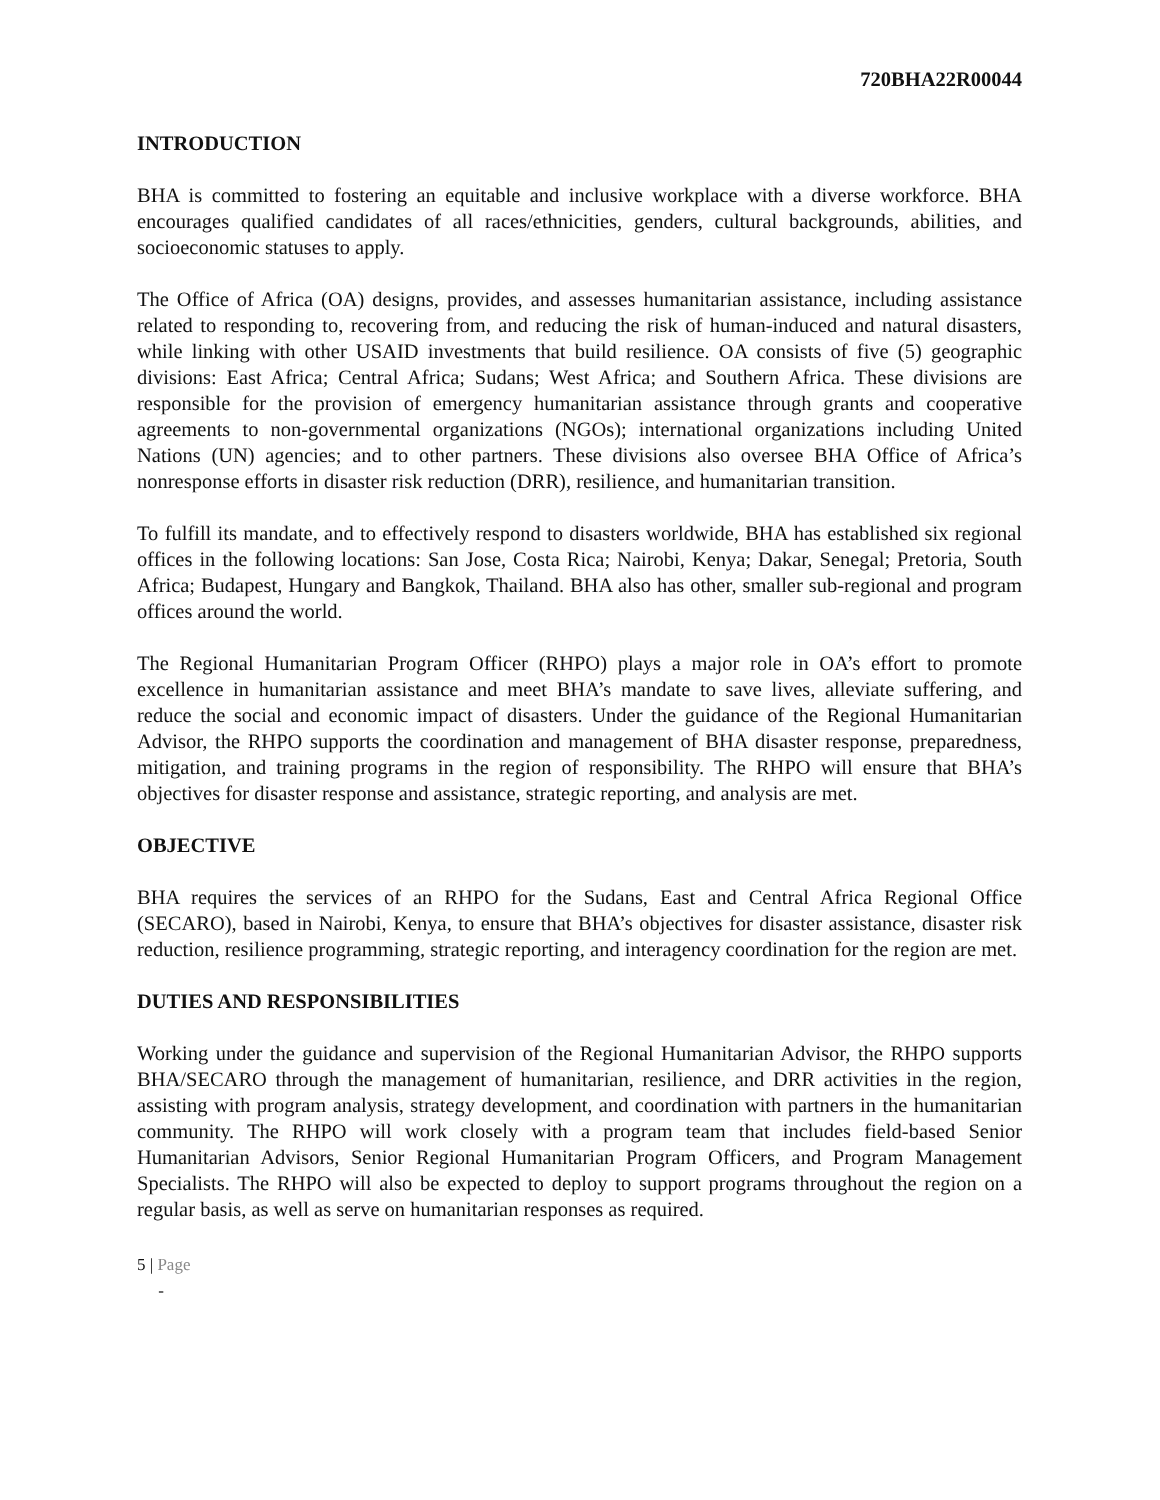720BHA22R00044
INTRODUCTION
BHA is committed to fostering an equitable and inclusive workplace with a diverse workforce. BHA encourages qualified candidates of all races/ethnicities, genders, cultural backgrounds, abilities, and socioeconomic statuses to apply.
The Office of Africa (OA) designs, provides, and assesses humanitarian assistance, including assistance related to responding to, recovering from, and reducing the risk of human-induced and natural disasters, while linking with other USAID investments that build resilience. OA consists of five (5) geographic divisions: East Africa; Central Africa; Sudans; West Africa; and Southern Africa. These divisions are responsible for the provision of emergency humanitarian assistance through grants and cooperative agreements to non-governmental organizations (NGOs); international organizations including United Nations (UN) agencies; and to other partners. These divisions also oversee BHA Office of Africa’s nonresponse efforts in disaster risk reduction (DRR), resilience, and humanitarian transition.
To fulfill its mandate, and to effectively respond to disasters worldwide, BHA has established six regional offices in the following locations: San Jose, Costa Rica; Nairobi, Kenya; Dakar, Senegal; Pretoria, South Africa; Budapest, Hungary and Bangkok, Thailand. BHA also has other, smaller sub-regional and program offices around the world.
The Regional Humanitarian Program Officer (RHPO) plays a major role in OA’s effort to promote excellence in humanitarian assistance and meet BHA’s mandate to save lives, alleviate suffering, and reduce the social and economic impact of disasters. Under the guidance of the Regional Humanitarian Advisor, the RHPO supports the coordination and management of BHA disaster response, preparedness, mitigation, and training programs in the region of responsibility. The RHPO will ensure that BHA’s objectives for disaster response and assistance, strategic reporting, and analysis are met.
OBJECTIVE
BHA requires the services of an RHPO for the Sudans, East and Central Africa Regional Office (SECARO), based in Nairobi, Kenya, to ensure that BHA’s objectives for disaster assistance, disaster risk reduction, resilience programming, strategic reporting, and interagency coordination for the region are met.
DUTIES AND RESPONSIBILITIES
Working under the guidance and supervision of the Regional Humanitarian Advisor, the RHPO supports BHA/SECARO through the management of humanitarian, resilience, and DRR activities in the region, assisting with program analysis, strategy development, and coordination with partners in the humanitarian community. The RHPO will work closely with a program team that includes field-based Senior Humanitarian Advisors, Senior Regional Humanitarian Program Officers, and Program Management Specialists. The RHPO will also be expected to deploy to support programs throughout the region on a regular basis, as well as serve on humanitarian responses as required.
5 | Page
-